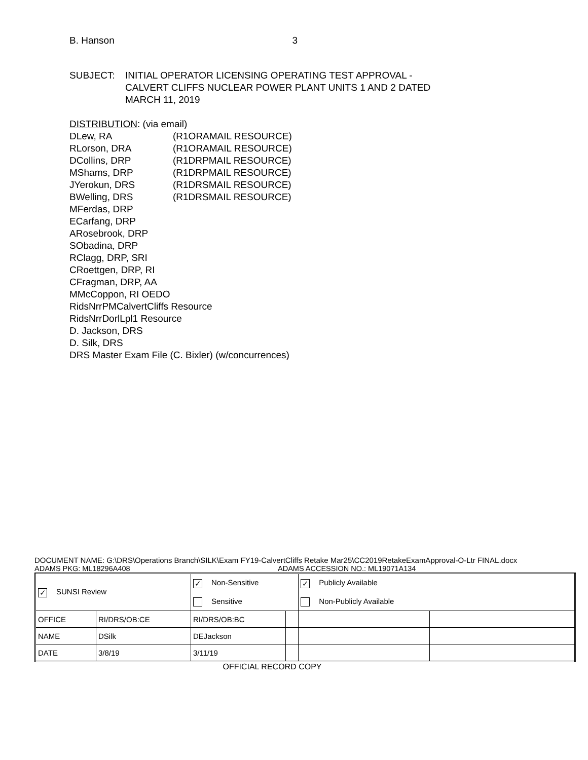B. Hanson 3
SUBJECT: INITIAL OPERATOR LICENSING OPERATING TEST APPROVAL -
CALVERT CLIFFS NUCLEAR POWER PLANT UNITS 1 AND 2 DATED
MARCH 11, 2019
DISTRIBUTION: (via email)
| DLew, RA | (R1ORAMAIL RESOURCE) |
| RLorson, DRA | (R1ORAMAIL RESOURCE) |
| DCollins, DRP | (R1DRPMAIL RESOURCE) |
| MShams, DRP | (R1DRPMAIL RESOURCE) |
| JYerokun, DRS | (R1DRSMAIL RESOURCE) |
| BWelling, DRS | (R1DRSMAIL RESOURCE) |
MFerdas, DRP
ECarfang, DRP
ARosebrook, DRP
SObadina, DRP
RClagg, DRP, SRI
CRoettgen, DRP, RI
CFragman, DRP, AA
MMcCoppon, RI OEDO
RidsNrrPMCalvertCliffs Resource
RidsNrrDorlLpl1 Resource
D. Jackson, DRS
D. Silk, DRS
DRS Master Exam File (C. Bixler) (w/concurrences)
DOCUMENT NAME: G:\DRS\Operations Branch\SILK\Exam FY19-CalvertCliffs Retake Mar25\CC2019RetakeExamApproval-O-Ltr FINAL.docx
ADAMS PKG: ML18296A408 ADAMS ACCESSION NO.: ML19071A134
| ✓ SUNSI Review | | ✓ Non-Sensitive Sensitive | | ✓ Publicly Available Non-Publicly Available | |
| OFFICE | RI/DRS/OB:CE | RI/DRS/OB:BC | | | |
| NAME | DSilk | DEJackson | | | |
| DATE | 3/8/19 | 3/11/19 | | | |
OFFICIAL RECORD COPY